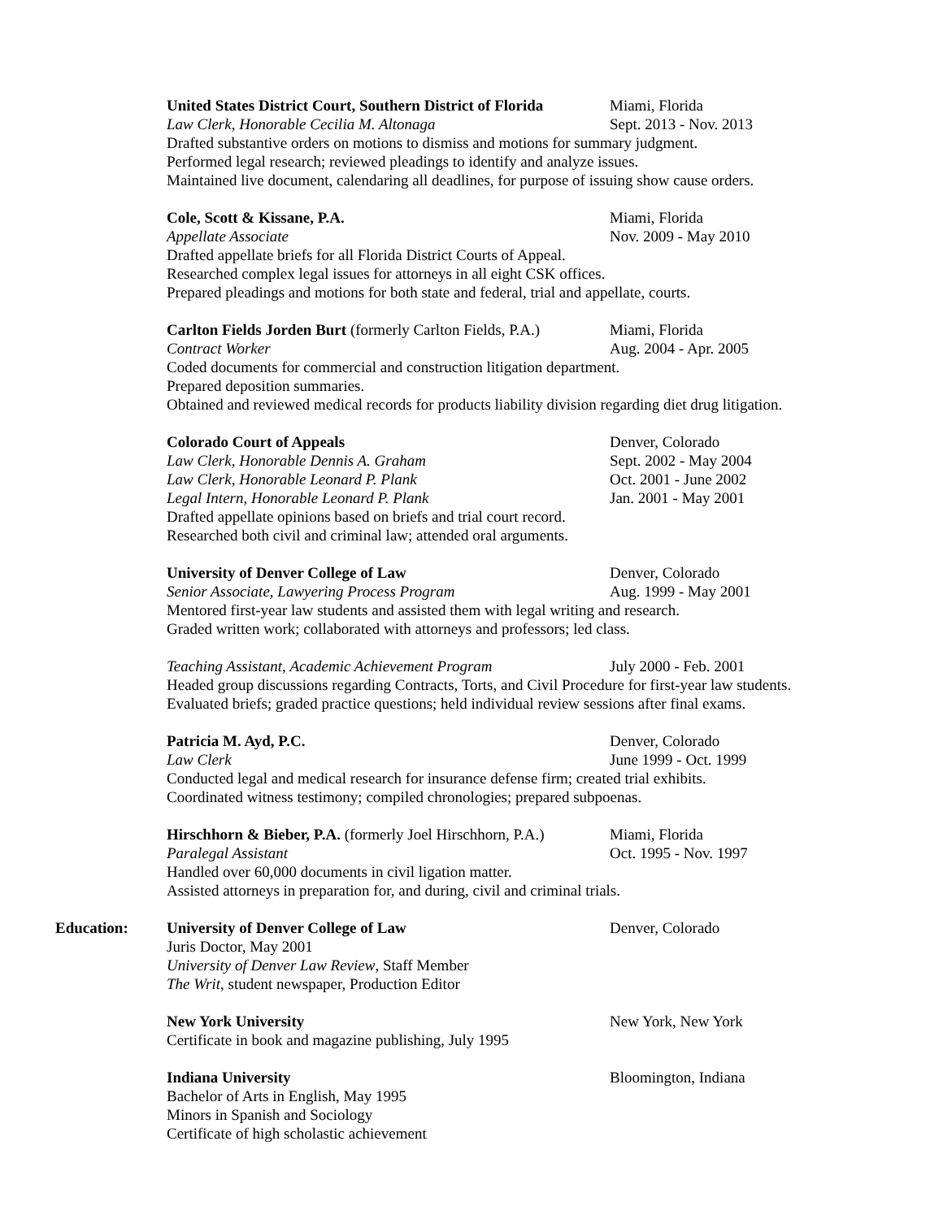United States District Court, Southern District of Florida
Miami, Florida
Law Clerk, Honorable Cecilia M. Altonaga Sept. 2013 - Nov. 2013
Drafted substantive orders on motions to dismiss and motions for summary judgment.
Performed legal research; reviewed pleadings to identify and analyze issues.
Maintained live document, calendaring all deadlines, for purpose of issuing show cause orders.
Cole, Scott & Kissane, P.A. Miami, Florida
Appellate Associate Nov. 2009 - May 2010
Drafted appellate briefs for all Florida District Courts of Appeal.
Researched complex legal issues for attorneys in all eight CSK offices.
Prepared pleadings and motions for both state and federal, trial and appellate, courts.
Carlton Fields Jorden Burt (formerly Carlton Fields, P.A.)
Miami, Florida
Contract Worker Aug. 2004 - Apr. 2005
Coded documents for commercial and construction litigation department.
Prepared deposition summaries.
Obtained and reviewed medical records for products liability division regarding diet drug litigation.
Colorado Court of Appeals Denver, Colorado
Law Clerk, Honorable Dennis A. Graham Sept. 2002 - May 2004
Law Clerk, Honorable Leonard P. Plank Oct. 2001 - June 2002
Legal Intern, Honorable Leonard P. Plank Jan. 2001 - May 2001
Drafted appellate opinions based on briefs and trial court record.
Researched both civil and criminal law; attended oral arguments.
University of Denver College of Law Denver, Colorado
Senior Associate, Lawyering Process Program Aug. 1999 - May 2001
Mentored first-year law students and assisted them with legal writing and research.
Graded written work; collaborated with attorneys and professors; led class.
Teaching Assistant, Academic Achievement Program
July 2000 - Feb. 2001
Headed group discussions regarding Contracts, Torts, and Civil Procedure for first-year law students.
Evaluated briefs; graded practice questions; held individual review sessions after final exams.
Patricia M. Ayd, P.C. Denver, Colorado
Law Clerk June 1999 - Oct. 1999
Conducted legal and medical research for insurance defense firm; created trial exhibits.
Coordinated witness testimony; compiled chronologies; prepared subpoenas.
Hirschhorn & Bieber, P.A. (formerly Joel Hirschhorn, P.A.)
Miami, Florida
Paralegal Assistant Oct. 1995 - Nov. 1997
Handled over 60,000 documents in civil ligation matter.
Assisted attorneys in preparation for, and during, civil and criminal trials.
Education: University of Denver College of Law Denver, Colorado
Juris Doctor, May 2001
University of Denver Law Review, Staff Member
The Writ, student newspaper, Production Editor
New York University New York, New York
Certificate in book and magazine publishing, July 1995
Indiana University Bloomington, Indiana
Bachelor of Arts in English, May 1995
Minors in Spanish and Sociology
Certificate of high scholastic achievement